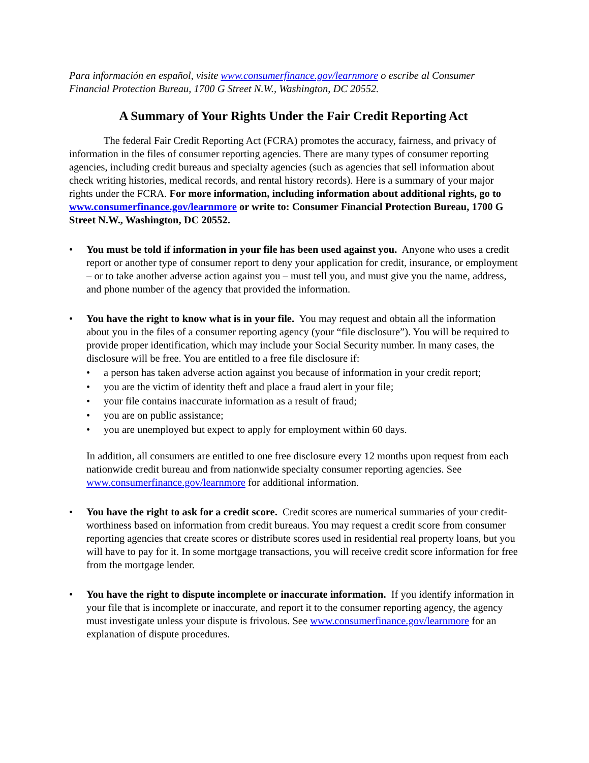Para información en español, visite www.consumerfinance.gov/learnmore o escribe al Consumer Financial Protection Bureau, 1700 G Street N.W., Washington, DC 20552.
A Summary of Your Rights Under the Fair Credit Reporting Act
The federal Fair Credit Reporting Act (FCRA) promotes the accuracy, fairness, and privacy of information in the files of consumer reporting agencies. There are many types of consumer reporting agencies, including credit bureaus and specialty agencies (such as agencies that sell information about check writing histories, medical records, and rental history records). Here is a summary of your major rights under the FCRA. For more information, including information about additional rights, go to www.consumerfinance.gov/learnmore or write to: Consumer Financial Protection Bureau, 1700 G Street N.W., Washington, DC 20552.
• You must be told if information in your file has been used against you. Anyone who uses a credit report or another type of consumer report to deny your application for credit, insurance, or employment – or to take another adverse action against you – must tell you, and must give you the name, address, and phone number of the agency that provided the information.
• You have the right to know what is in your file. You may request and obtain all the information about you in the files of a consumer reporting agency (your “file disclosure”). You will be required to provide proper identification, which may include your Social Security number. In many cases, the disclosure will be free. You are entitled to a free file disclosure if:
• a person has taken adverse action against you because of information in your credit report;
• you are the victim of identity theft and place a fraud alert in your file;
• your file contains inaccurate information as a result of fraud;
• you are on public assistance;
• you are unemployed but expect to apply for employment within 60 days.
In addition, all consumers are entitled to one free disclosure every 12 months upon request from each nationwide credit bureau and from nationwide specialty consumer reporting agencies. See www.consumerfinance.gov/learnmore for additional information.
• You have the right to ask for a credit score. Credit scores are numerical summaries of your credit-worthiness based on information from credit bureaus. You may request a credit score from consumer reporting agencies that create scores or distribute scores used in residential real property loans, but you will have to pay for it. In some mortgage transactions, you will receive credit score information for free from the mortgage lender.
• You have the right to dispute incomplete or inaccurate information. If you identify information in your file that is incomplete or inaccurate, and report it to the consumer reporting agency, the agency must investigate unless your dispute is frivolous. See www.consumerfinance.gov/learnmore for an explanation of dispute procedures.